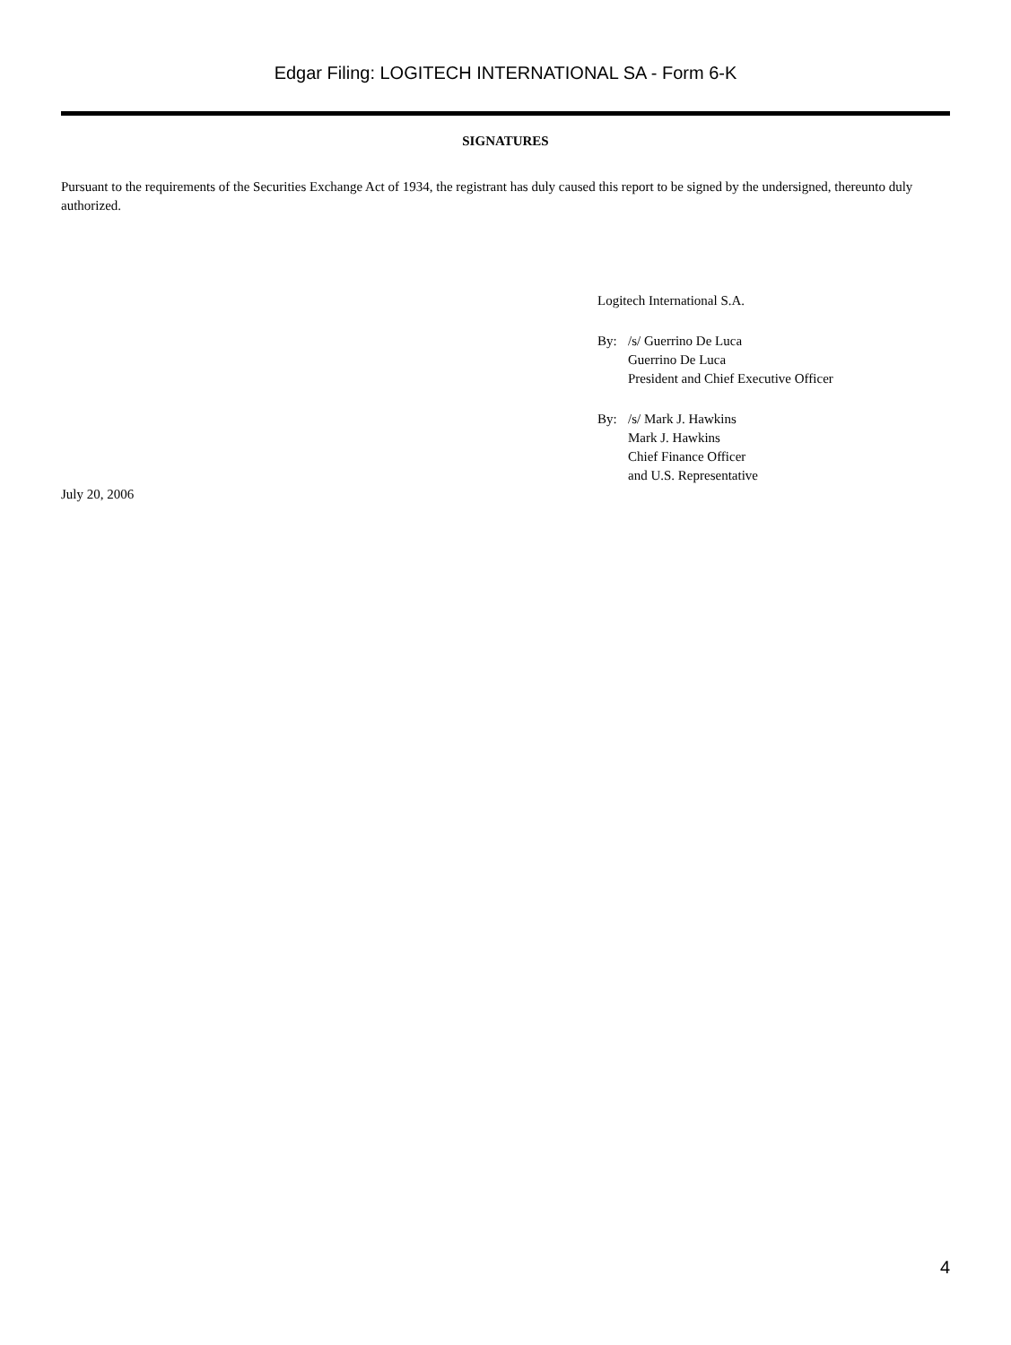Edgar Filing: LOGITECH INTERNATIONAL SA - Form 6-K
SIGNATURES
Pursuant to the requirements of the Securities Exchange Act of 1934, the registrant has duly caused this report to be signed by the undersigned, thereunto duly authorized.
Logitech International S.A.
By: /s/ Guerrino De Luca
Guerrino De Luca
President and Chief Executive Officer
By: /s/ Mark J. Hawkins
Mark J. Hawkins
Chief Finance Officer
and U.S. Representative
July 20, 2006
4